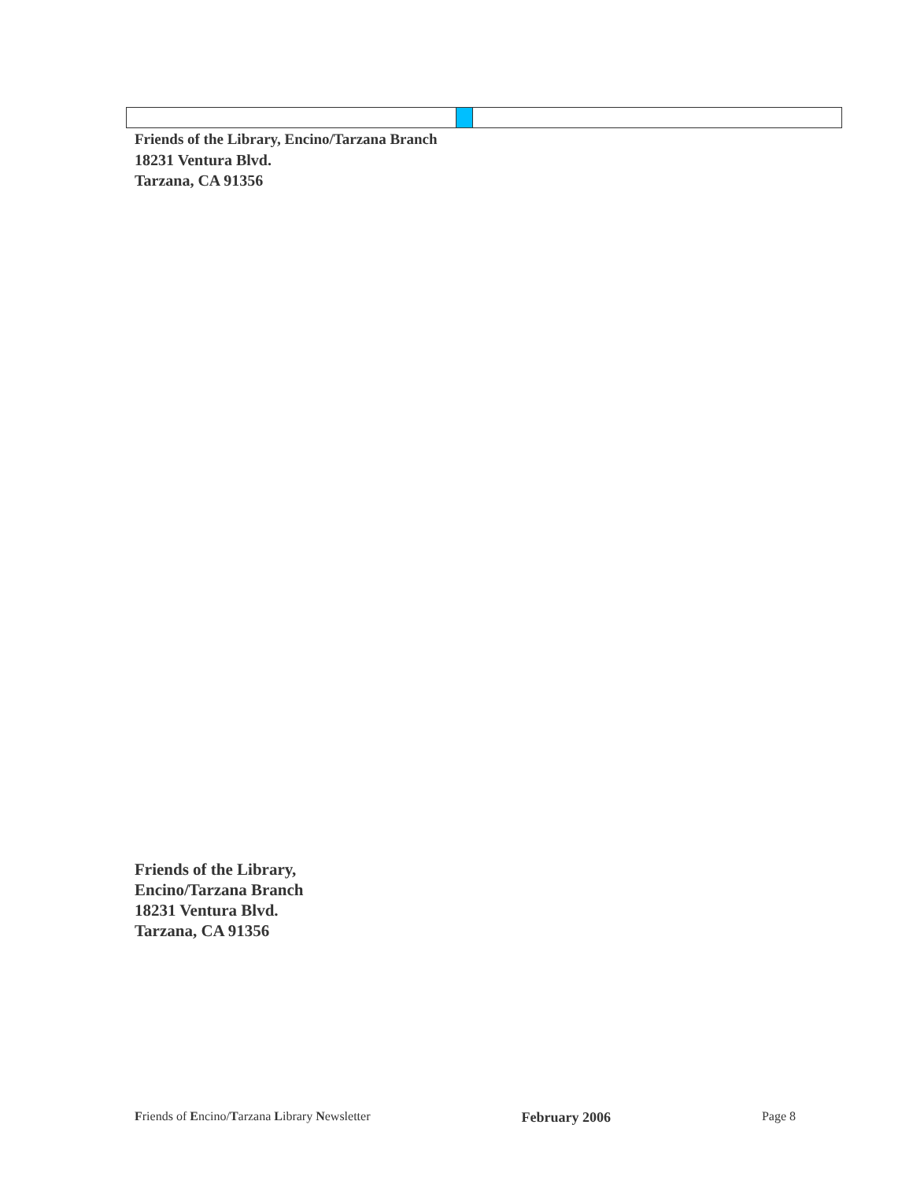Friends of the Library, Encino/Tarzana Branch
18231 Ventura Blvd.
Tarzana, CA 91356
Friends of the Library,
Encino/Tarzana Branch
18231 Ventura Blvd.
Tarzana, CA 91356
Friends of Encino/Tarzana Library Newsletter February 2006 Page 8